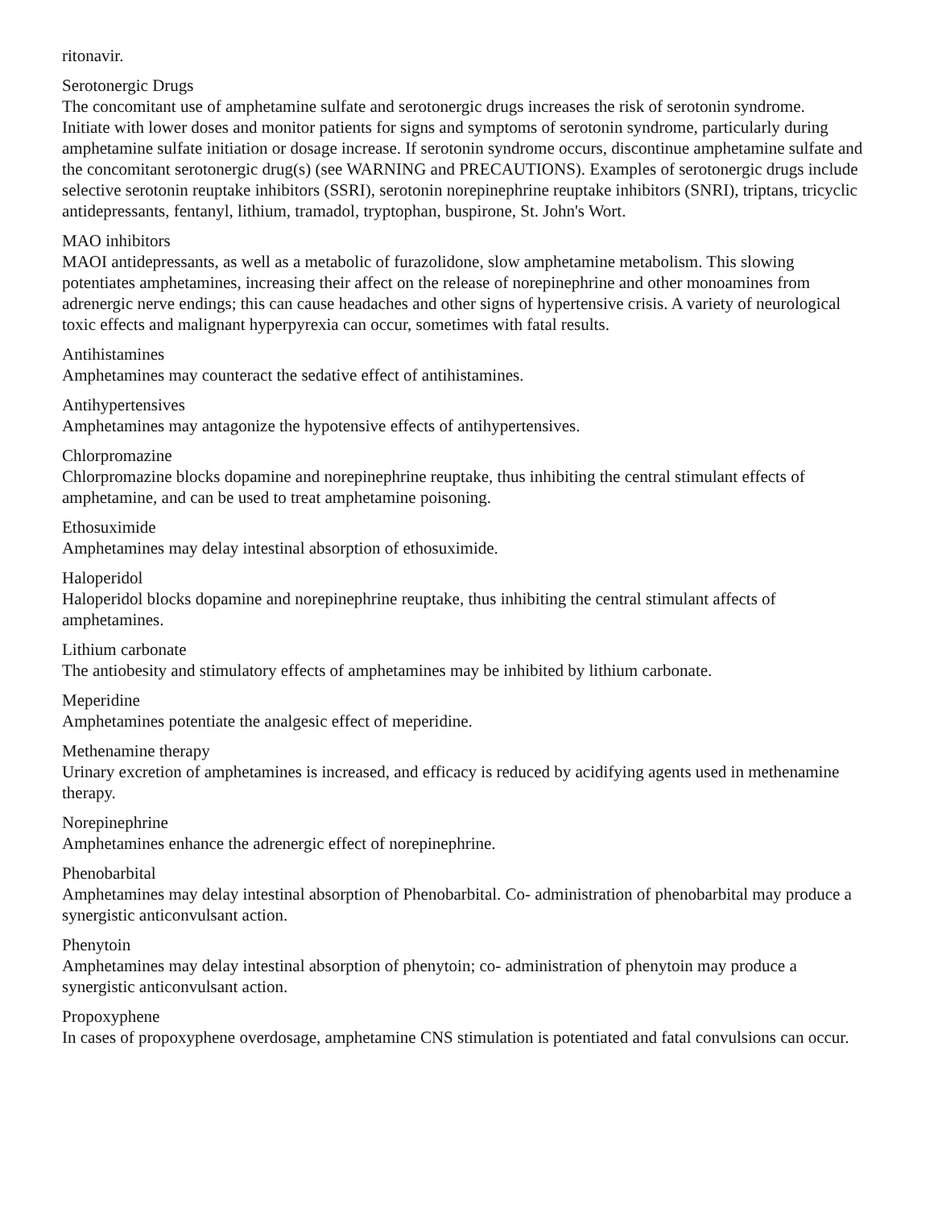ritonavir.
Serotonergic Drugs
The concomitant use of amphetamine sulfate and serotonergic drugs increases the risk of serotonin syndrome.
Initiate with lower doses and monitor patients for signs and symptoms of serotonin syndrome, particularly during amphetamine sulfate initiation or dosage increase. If serotonin syndrome occurs, discontinue amphetamine sulfate and the concomitant serotonergic drug(s) (see WARNING and PRECAUTIONS). Examples of serotonergic drugs include selective serotonin reuptake inhibitors (SSRI), serotonin norepinephrine reuptake inhibitors (SNRI), triptans, tricyclic antidepressants, fentanyl, lithium, tramadol, tryptophan, buspirone, St. John's Wort.
MAO inhibitors
MAOI antidepressants, as well as a metabolic of furazolidone, slow amphetamine metabolism. This slowing potentiates amphetamines, increasing their affect on the release of norepinephrine and other monoamines from adrenergic nerve endings; this can cause headaches and other signs of hypertensive crisis. A variety of neurological toxic effects and malignant hyperpyrexia can occur, sometimes with fatal results.
Antihistamines
Amphetamines may counteract the sedative effect of antihistamines.
Antihypertensives
Amphetamines may antagonize the hypotensive effects of antihypertensives.
Chlorpromazine
Chlorpromazine blocks dopamine and norepinephrine reuptake, thus inhibiting the central stimulant effects of amphetamine, and can be used to treat amphetamine poisoning.
Ethosuximide
Amphetamines may delay intestinal absorption of ethosuximide.
Haloperidol
Haloperidol blocks dopamine and norepinephrine reuptake, thus inhibiting the central stimulant affects of amphetamines.
Lithium carbonate
The antiobesity and stimulatory effects of amphetamines may be inhibited by lithium carbonate.
Meperidine
Amphetamines potentiate the analgesic effect of meperidine.
Methenamine therapy
Urinary excretion of amphetamines is increased, and efficacy is reduced by acidifying agents used in methenamine therapy.
Norepinephrine
Amphetamines enhance the adrenergic effect of norepinephrine.
Phenobarbital
Amphetamines may delay intestinal absorption of Phenobarbital. Co- administration of phenobarbital may produce a synergistic anticonvulsant action.
Phenytoin
Amphetamines may delay intestinal absorption of phenytoin; co- administration of phenytoin may produce a synergistic anticonvulsant action.
Propoxyphene
In cases of propoxyphene overdosage, amphetamine CNS stimulation is potentiated and fatal convulsions can occur.